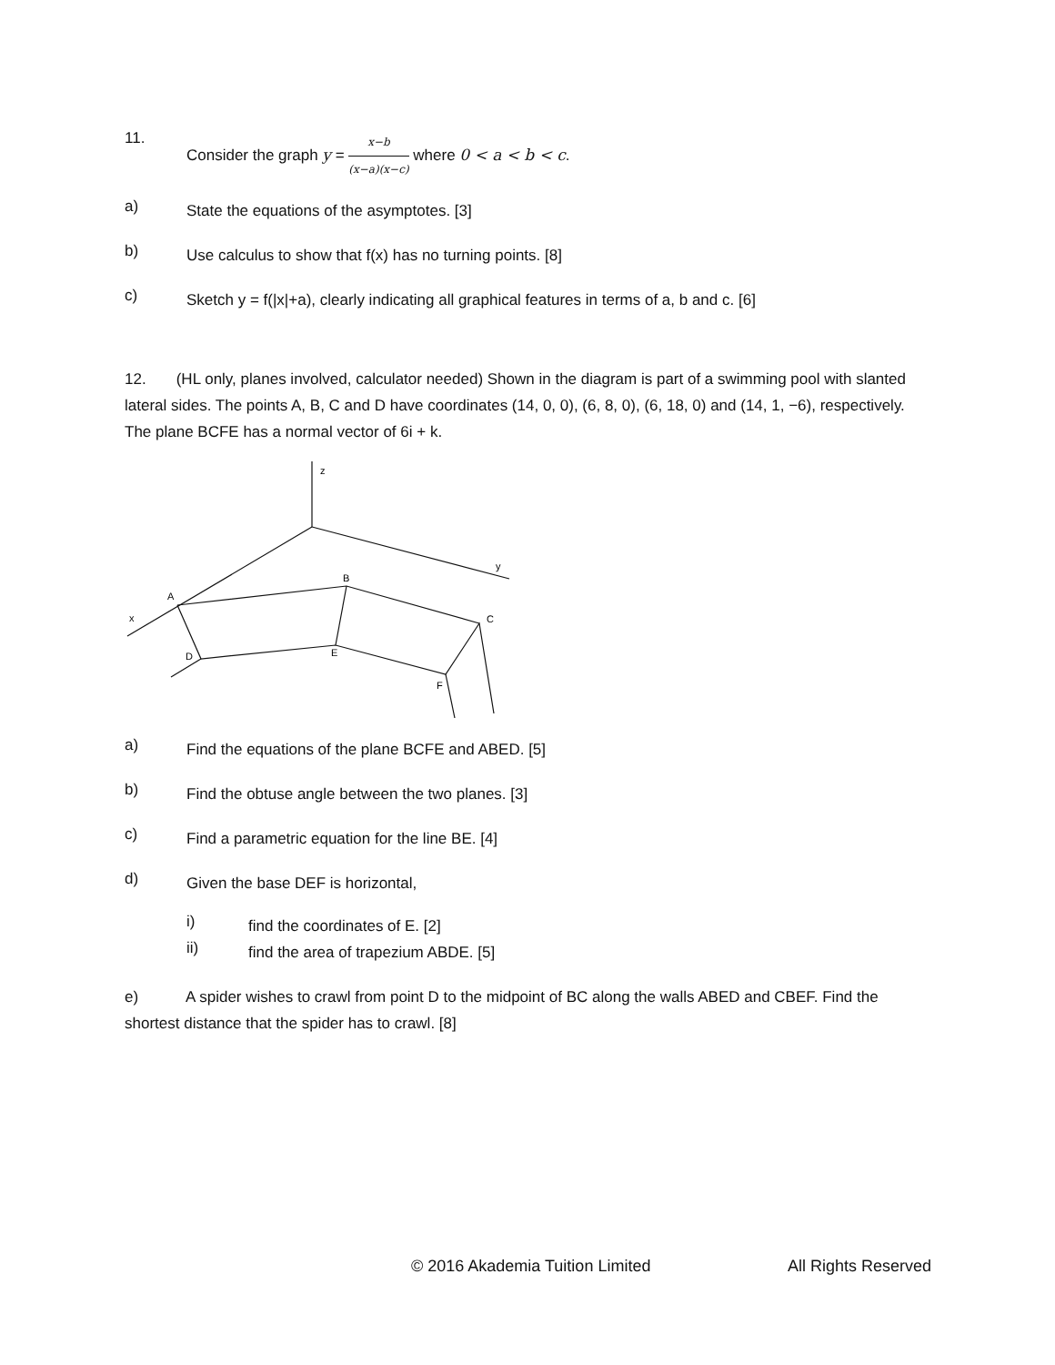11.
Consider the graph y = x−b (x−a)(x−c) where 0 < a < b < c.
a)
State the equations of the asymptotes. [3]
b)
Use calculus to show that f(x) has no turning points. [8]
c)
Sketch y = f(|x|+a), clearly indicating all graphical features in terms of a, b and c. [6]
12. (HL only, planes involved, calculator needed) Shown in the diagram is part of a swimming pool with slanted lateral sides. The points A, B, C and D have coordinates (14, 0, 0), (6, 8, 0), (6, 18, 0) and (14, 1, −6), respectively. The plane BCFE has a normal vector of 6i + k.
z
y
x
A
B
C
D
E
F
a)
Find the equations of the plane BCFE and ABED. [5]
b)
Find the obtuse angle between the two planes. [3]
c)
Find a parametric equation for the line BE. [4]
d)
Given the base DEF is horizontal,
i)
find the coordinates of E. [2]
ii)
find the area of trapezium ABDE. [5]
e) A spider wishes to crawl from point D to the midpoint of BC along the walls ABED and CBEF. Find the shortest distance that the spider has to crawl. [8]
© 2016 Akademia Tuition Limited All Rights Reserved